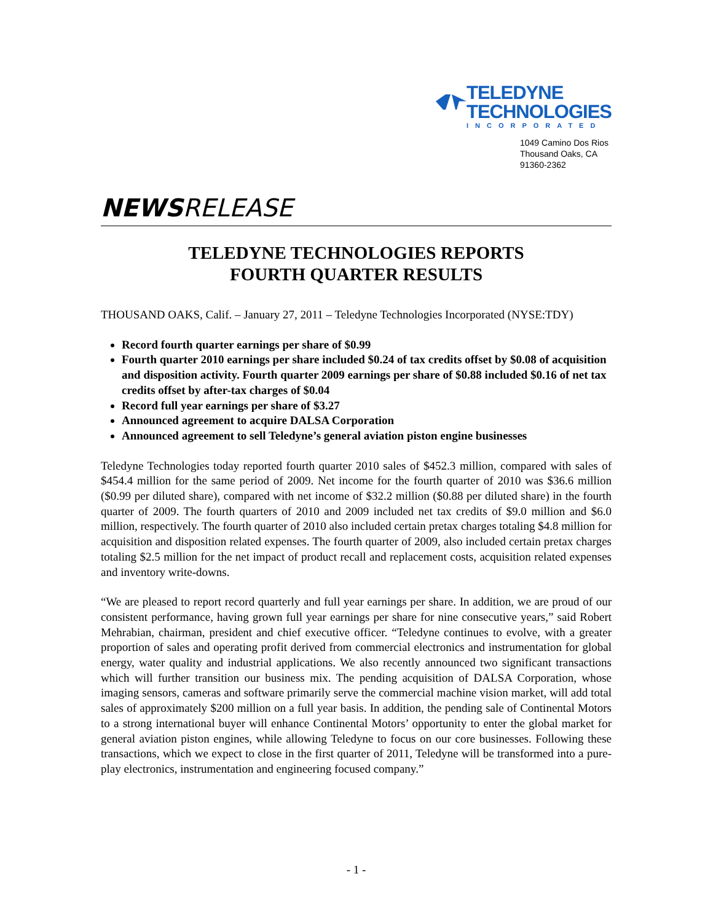TELEDYNE
TECHNOLOGIES
INCORPORATED
1049 Camino Dos Rios
Thousand Oaks, CA 91360-2362
NEWSRELEASE
TELEDYNE TECHNOLOGIES REPORTS
FOURTH QUARTER RESULTS
THOUSAND OAKS, Calif. – January 27, 2011 – Teledyne Technologies Incorporated (NYSE:TDY)
Record fourth quarter earnings per share of $0.99
Fourth quarter 2010 earnings per share included $0.24 of tax credits offset by $0.08 of acquisition and disposition activity. Fourth quarter 2009 earnings per share of $0.88 included $0.16 of net tax credits offset by after-tax charges of $0.04
Record full year earnings per share of $3.27
Announced agreement to acquire DALSA Corporation
Announced agreement to sell Teledyne’s general aviation piston engine businesses
Teledyne Technologies today reported fourth quarter 2010 sales of $452.3 million, compared with sales of $454.4 million for the same period of 2009. Net income for the fourth quarter of 2010 was $36.6 million ($0.99 per diluted share), compared with net income of $32.2 million ($0.88 per diluted share) in the fourth quarter of 2009. The fourth quarters of 2010 and 2009 included net tax credits of $9.0 million and $6.0 million, respectively. The fourth quarter of 2010 also included certain pretax charges totaling $4.8 million for acquisition and disposition related expenses. The fourth quarter of 2009, also included certain pretax charges totaling $2.5 million for the net impact of product recall and replacement costs, acquisition related expenses and inventory write-downs.
“We are pleased to report record quarterly and full year earnings per share. In addition, we are proud of our consistent performance, having grown full year earnings per share for nine consecutive years,” said Robert Mehrabian, chairman, president and chief executive officer. “Teledyne continues to evolve, with a greater proportion of sales and operating profit derived from commercial electronics and instrumentation for global energy, water quality and industrial applications. We also recently announced two significant transactions which will further transition our business mix. The pending acquisition of DALSA Corporation, whose imaging sensors, cameras and software primarily serve the commercial machine vision market, will add total sales of approximately $200 million on a full year basis. In addition, the pending sale of Continental Motors to a strong international buyer will enhance Continental Motors’ opportunity to enter the global market for general aviation piston engines, while allowing Teledyne to focus on our core businesses. Following these transactions, which we expect to close in the first quarter of 2011, Teledyne will be transformed into a pure-play electronics, instrumentation and engineering focused company.”
- 1 -